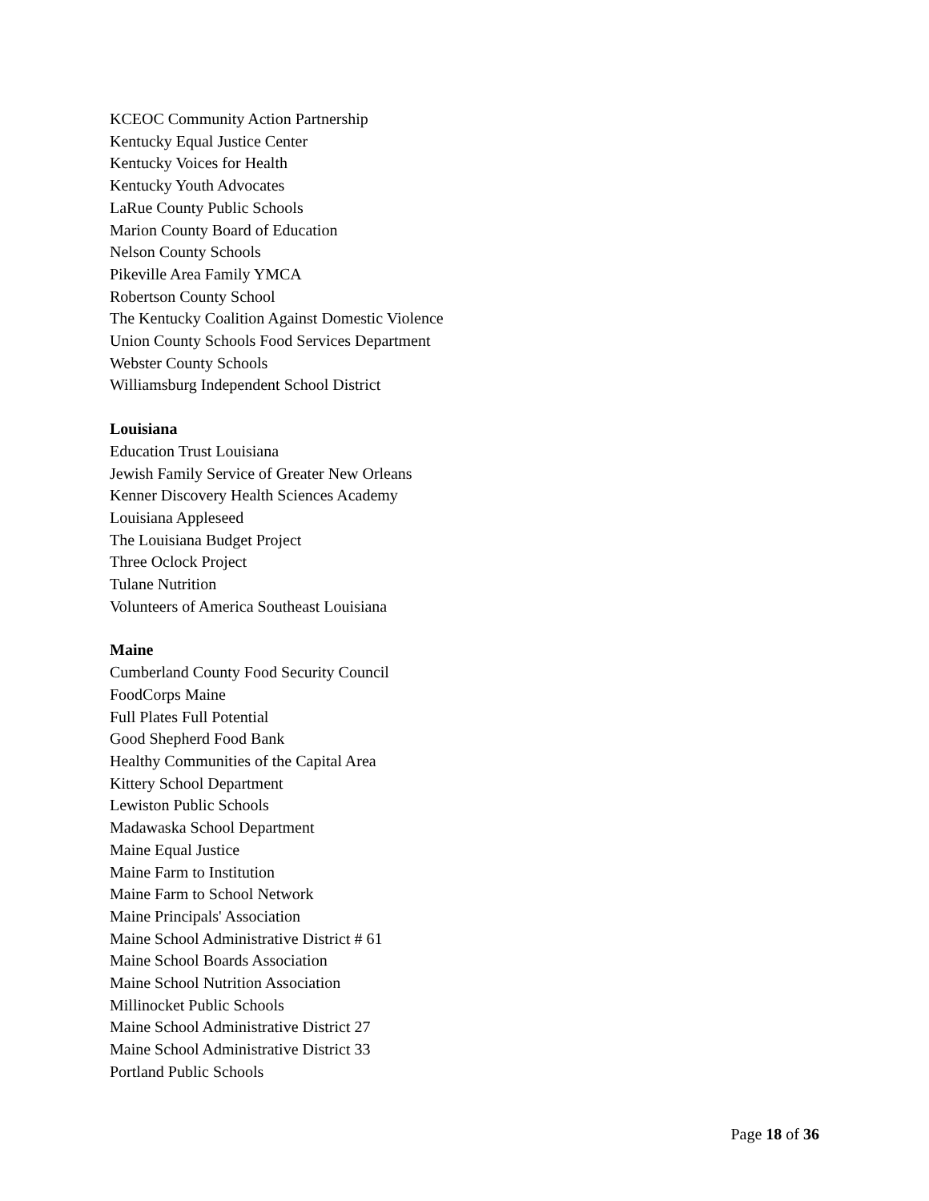KCEOC Community Action Partnership
Kentucky Equal Justice Center
Kentucky Voices for Health
Kentucky Youth Advocates
LaRue County Public Schools
Marion County Board of Education
Nelson County Schools
Pikeville Area Family YMCA
Robertson County School
The Kentucky Coalition Against Domestic Violence
Union County Schools Food Services Department
Webster County Schools
Williamsburg Independent School District
Louisiana
Education Trust Louisiana
Jewish Family Service of Greater New Orleans
Kenner Discovery Health Sciences Academy
Louisiana Appleseed
The Louisiana Budget Project
Three Oclock Project
Tulane Nutrition
Volunteers of America Southeast Louisiana
Maine
Cumberland County Food Security Council
FoodCorps Maine
Full Plates Full Potential
Good Shepherd Food Bank
Healthy Communities of the Capital Area
Kittery School Department
Lewiston Public Schools
Madawaska School Department
Maine Equal Justice
Maine Farm to Institution
Maine Farm to School Network
Maine Principals' Association
Maine School Administrative District # 61
Maine School Boards Association
Maine School Nutrition Association
Millinocket Public Schools
Maine School Administrative District 27
Maine School Administrative District 33
Portland Public Schools
Page 18 of 36